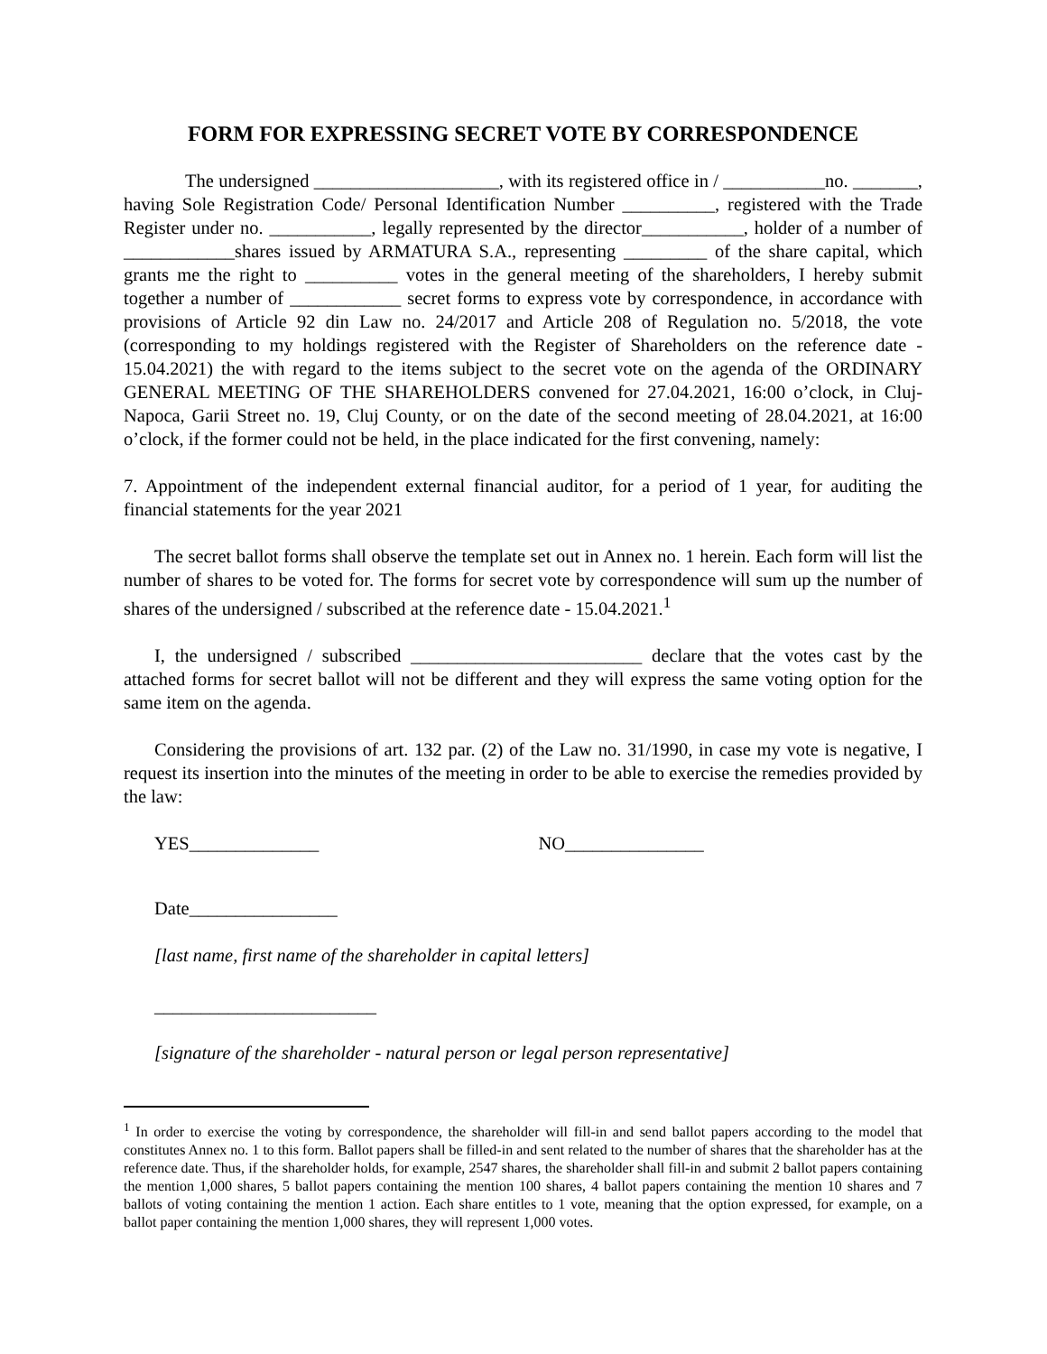FORM FOR EXPRESSING SECRET VOTE BY CORRESPONDENCE
The undersigned ____________________, with its registered office in / ___________no. _______, having Sole Registration Code/ Personal Identification Number __________, registered with the Trade Register under no. ___________, legally represented by the director___________, holder of a number of ____________shares issued by ARMATURA S.A., representing _________ of the share capital, which grants me the right to __________ votes in the general meeting of the shareholders, I hereby submit together a number of ____________ secret forms to express vote by correspondence, in accordance with provisions of Article 92 din Law no. 24/2017 and Article 208 of Regulation no. 5/2018, the vote (corresponding to my holdings registered with the Register of Shareholders on the reference date - 15.04.2021) the with regard to the items subject to the secret vote on the agenda of the ORDINARY GENERAL MEETING OF THE SHAREHOLDERS convened for 27.04.2021, 16:00 o’clock, in Cluj-Napoca, Garii Street no. 19, Cluj County, or on the date of the second meeting of 28.04.2021, at 16:00 o’clock, if the former could not be held, in the place indicated for the first convening, namely:
7. Appointment of the independent external financial auditor, for a period of 1 year, for auditing the financial statements for the year 2021
The secret ballot forms shall observe the template set out in Annex no. 1 herein. Each form will list the number of shares to be voted for. The forms for secret vote by correspondence will sum up the number of shares of the undersigned / subscribed at the reference date - 15.04.2021.<sup>1</sup>
I, the undersigned / subscribed _________________________ declare that the votes cast by the attached forms for secret ballot will not be different and they will express the same voting option for the same item on the agenda.
Considering the provisions of art. 132 par. (2) of the Law no. 31/1990, in case my vote is negative, I request its insertion into the minutes of the meeting in order to be able to exercise the remedies provided by the law:
YES______________ NO_______________
Date________________
[last name, first name of the shareholder in capital letters]
________________________
[signature of the shareholder - natural person or legal person representative]
<sup>1</sup> In order to exercise the voting by correspondence, the shareholder will fill-in and send ballot papers according to the model that constitutes Annex no. 1 to this form. Ballot papers shall be filled-in and sent related to the number of shares that the shareholder has at the reference date. Thus, if the shareholder holds, for example, 2547 shares, the shareholder shall fill-in and submit 2 ballot papers containing the mention 1,000 shares, 5 ballot papers containing the mention 100 shares, 4 ballot papers containing the mention 10 shares and 7 ballots of voting containing the mention 1 action. Each share entitles to 1 vote, meaning that the option expressed, for example, on a ballot paper containing the mention 1,000 shares, they will represent 1,000 votes.